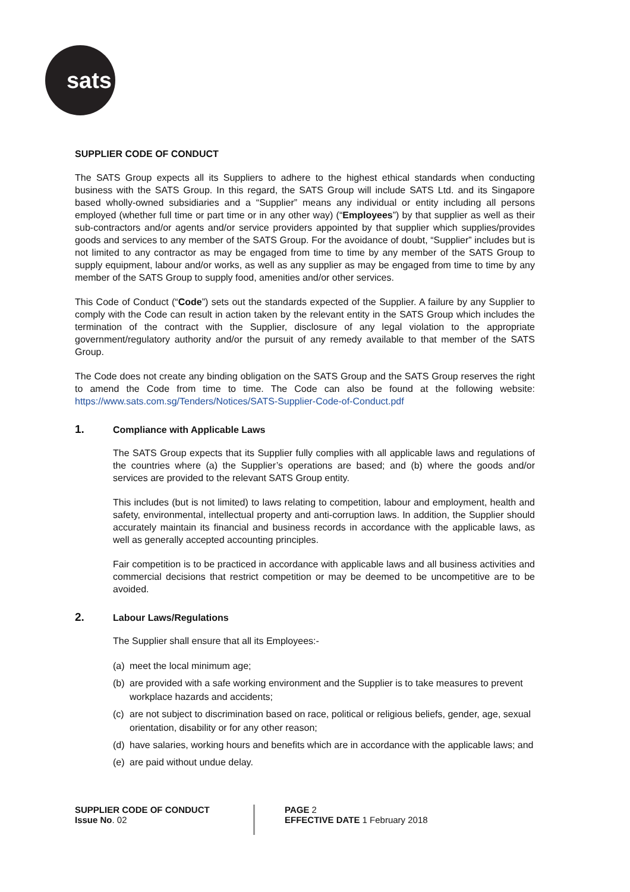sats
SUPPLIER CODE OF CONDUCT
The SATS Group expects all its Suppliers to adhere to the highest ethical standards when conducting business with the SATS Group. In this regard, the SATS Group will include SATS Ltd. and its Singapore based wholly-owned subsidiaries and a “Supplier” means any individual or entity including all persons employed (whether full time or part time or in any other way) (“Employees”) by that supplier as well as their sub-contractors and/or agents and/or service providers appointed by that supplier which supplies/provides goods and services to any member of the SATS Group. For the avoidance of doubt, “Supplier” includes but is not limited to any contractor as may be engaged from time to time by any member of the SATS Group to supply equipment, labour and/or works, as well as any supplier as may be engaged from time to time by any member of the SATS Group to supply food, amenities and/or other services.
This Code of Conduct (“Code”) sets out the standards expected of the Supplier. A failure by any Supplier to comply with the Code can result in action taken by the relevant entity in the SATS Group which includes the termination of the contract with the Supplier, disclosure of any legal violation to the appropriate government/regulatory authority and/or the pursuit of any remedy available to that member of the SATS Group.
The Code does not create any binding obligation on the SATS Group and the SATS Group reserves the right to amend the Code from time to time. The Code can also be found at the following website: https://www.sats.com.sg/Tenders/Notices/SATS-Supplier-Code-of-Conduct.pdf
1. Compliance with Applicable Laws
The SATS Group expects that its Supplier fully complies with all applicable laws and regulations of the countries where (a) the Supplier’s operations are based; and (b) where the goods and/or services are provided to the relevant SATS Group entity.
This includes (but is not limited) to laws relating to competition, labour and employment, health and safety, environmental, intellectual property and anti-corruption laws. In addition, the Supplier should accurately maintain its financial and business records in accordance with the applicable laws, as well as generally accepted accounting principles.
Fair competition is to be practiced in accordance with applicable laws and all business activities and commercial decisions that restrict competition or may be deemed to be uncompetitive are to be avoided.
2. Labour Laws/Regulations
The Supplier shall ensure that all its Employees:-
(a) meet the local minimum age;
(b) are provided with a safe working environment and the Supplier is to take measures to prevent workplace hazards and accidents;
(c) are not subject to discrimination based on race, political or religious beliefs, gender, age, sexual orientation, disability or for any other reason;
(d) have salaries, working hours and benefits which are in accordance with the applicable laws; and
(e) are paid without undue delay.
SUPPLIER CODE OF CONDUCT
Issue No. 02
PAGE 2
EFFECTIVE DATE 1 February 2018